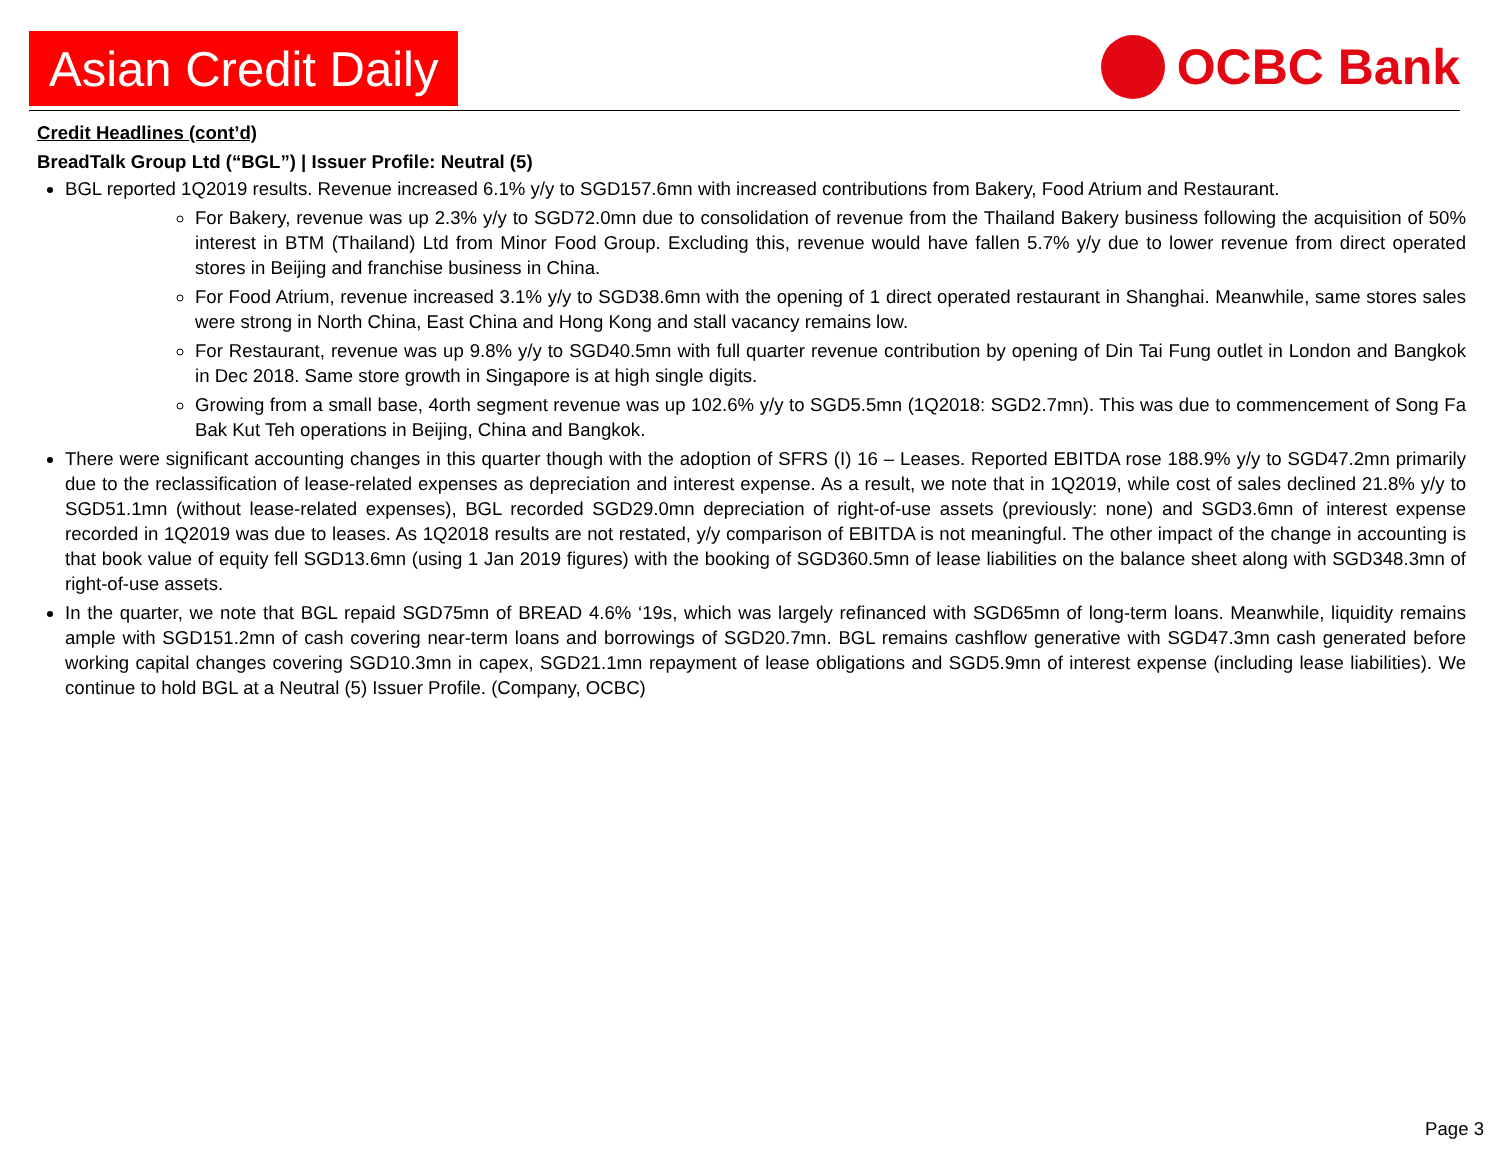Asian Credit Daily
OCBC Bank
Credit Headlines (cont’d)
BreadTalk Group Ltd (“BGL”) | Issuer Profile: Neutral (5)
BGL reported 1Q2019 results. Revenue increased 6.1% y/y to SGD157.6mn with increased contributions from Bakery, Food Atrium and Restaurant.
For Bakery, revenue was up 2.3% y/y to SGD72.0mn due to consolidation of revenue from the Thailand Bakery business following the acquisition of 50% interest in BTM (Thailand) Ltd from Minor Food Group. Excluding this, revenue would have fallen 5.7% y/y due to lower revenue from direct operated stores in Beijing and franchise business in China.
For Food Atrium, revenue increased 3.1% y/y to SGD38.6mn with the opening of 1 direct operated restaurant in Shanghai. Meanwhile, same stores sales were strong in North China, East China and Hong Kong and stall vacancy remains low.
For Restaurant, revenue was up 9.8% y/y to SGD40.5mn with full quarter revenue contribution by opening of Din Tai Fung outlet in London and Bangkok in Dec 2018. Same store growth in Singapore is at high single digits.
Growing from a small base, 4orth segment revenue was up 102.6% y/y to SGD5.5mn (1Q2018: SGD2.7mn). This was due to commencement of Song Fa Bak Kut Teh operations in Beijing, China and Bangkok.
There were significant accounting changes in this quarter though with the adoption of SFRS (I) 16 – Leases. Reported EBITDA rose 188.9% y/y to SGD47.2mn primarily due to the reclassification of lease-related expenses as depreciation and interest expense. As a result, we note that in 1Q2019, while cost of sales declined 21.8% y/y to SGD51.1mn (without lease-related expenses), BGL recorded SGD29.0mn depreciation of right-of-use assets (previously: none) and SGD3.6mn of interest expense recorded in 1Q2019 was due to leases. As 1Q2018 results are not restated, y/y comparison of EBITDA is not meaningful. The other impact of the change in accounting is that book value of equity fell SGD13.6mn (using 1 Jan 2019 figures) with the booking of SGD360.5mn of lease liabilities on the balance sheet along with SGD348.3mn of right-of-use assets.
In the quarter, we note that BGL repaid SGD75mn of BREAD 4.6% ‘19s, which was largely refinanced with SGD65mn of long-term loans. Meanwhile, liquidity remains ample with SGD151.2mn of cash covering near-term loans and borrowings of SGD20.7mn. BGL remains cashflow generative with SGD47.3mn cash generated before working capital changes covering SGD10.3mn in capex, SGD21.1mn repayment of lease obligations and SGD5.9mn of interest expense (including lease liabilities). We continue to hold BGL at a Neutral (5) Issuer Profile. (Company, OCBC)
Page 3